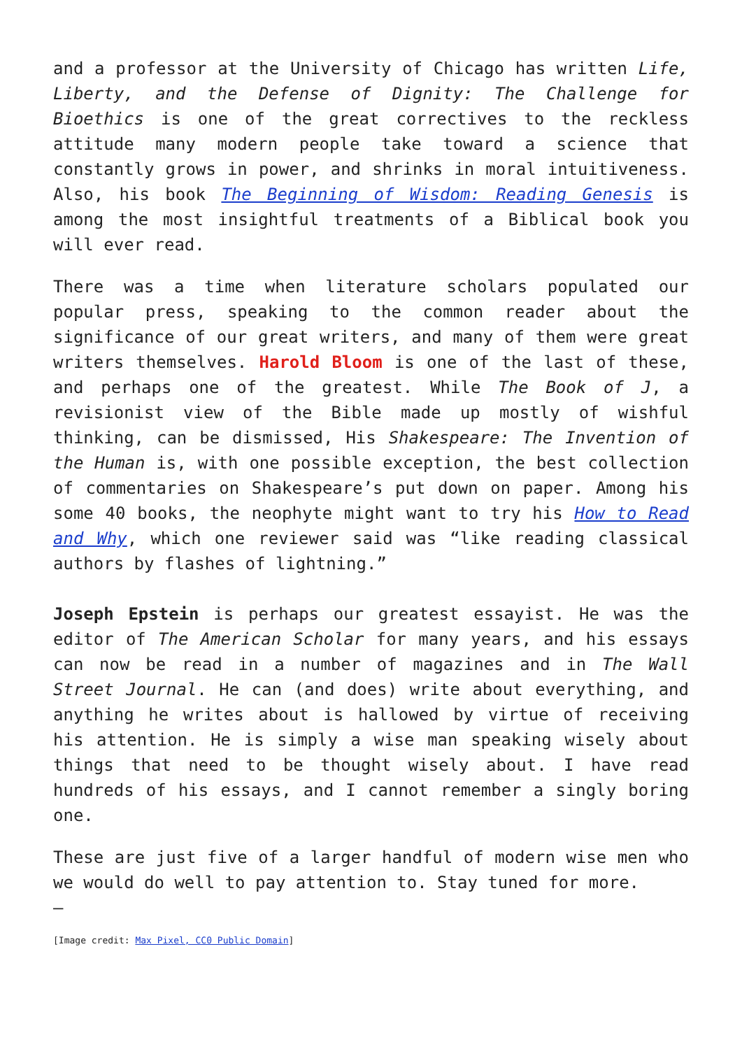and a professor at the University of Chicago has written Life, Liberty, and the Defense of Dignity: The Challenge for Bioethics is one of the great correctives to the reckless attitude many modern people take toward a science that constantly grows in power, and shrinks in moral intuitiveness. Also, his book The Beginning of Wisdom: Reading Genesis is among the most insightful treatments of a Biblical book you will ever read.
There was a time when literature scholars populated our popular press, speaking to the common reader about the significance of our great writers, and many of them were great writers themselves. Harold Bloom is one of the last of these, and perhaps one of the greatest. While The Book of J, a revisionist view of the Bible made up mostly of wishful thinking, can be dismissed, His Shakespeare: The Invention of the Human is, with one possible exception, the best collection of commentaries on Shakespeare’s put down on paper. Among his some 40 books, the neophyte might want to try his How to Read and Why, which one reviewer said was “like reading classical authors by flashes of lightning.”
Joseph Epstein is perhaps our greatest essayist. He was the editor of The American Scholar for many years, and his essays can now be read in a number of magazines and in The Wall Street Journal. He can (and does) write about everything, and anything he writes about is hallowed by virtue of receiving his attention. He is simply a wise man speaking wisely about things that need to be thought wisely about. I have read hundreds of his essays, and I cannot remember a singly boring one.
These are just five of a larger handful of modern wise men who we would do well to pay attention to. Stay tuned for more.
—
[Image credit: Max Pixel, CC0 Public Domain]